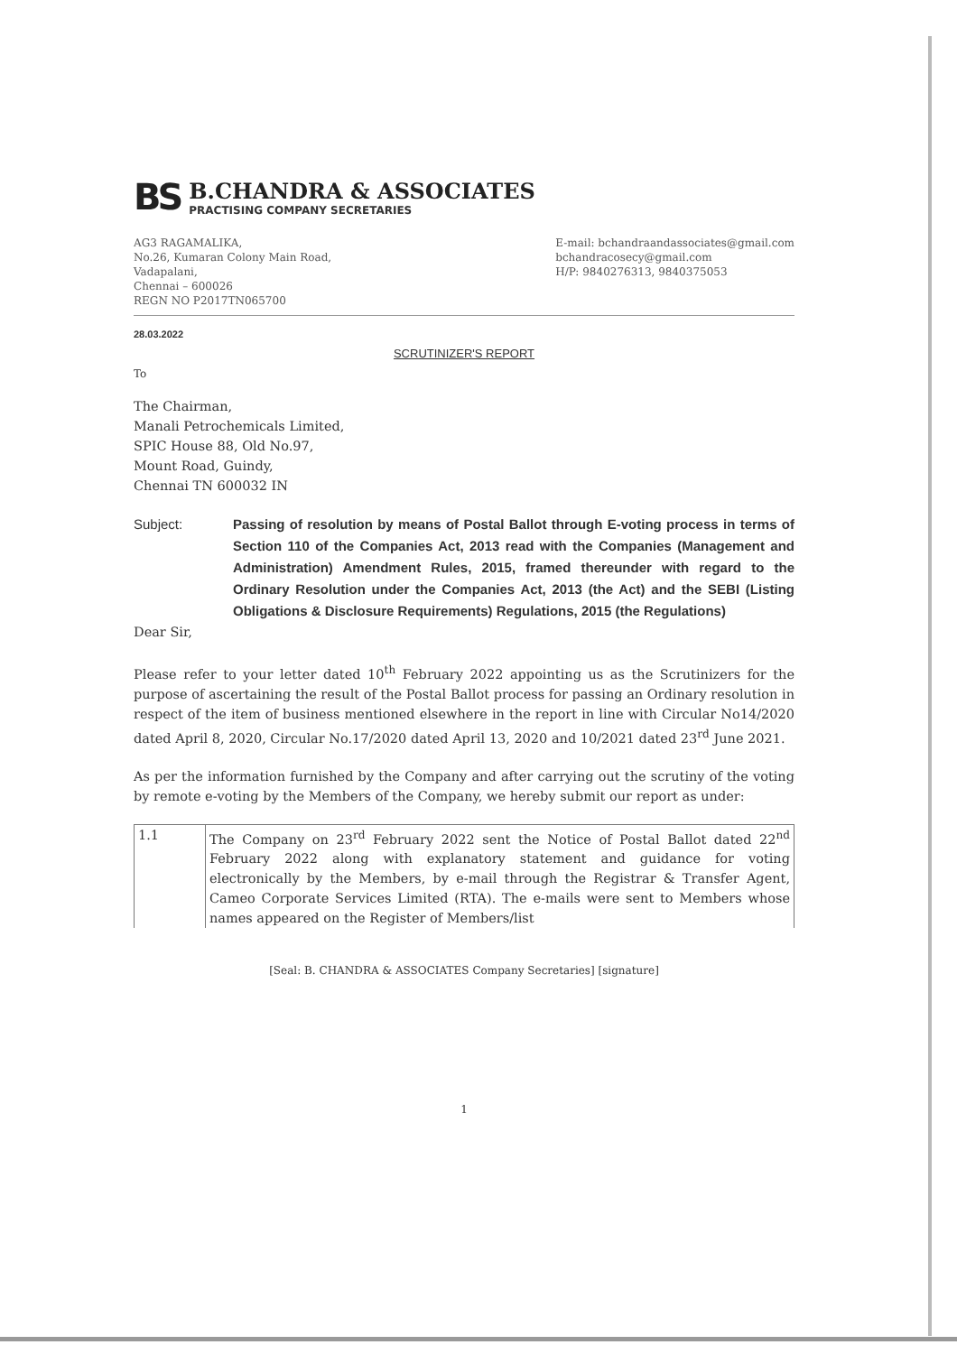BS
B.CHANDRA & ASSOCIATES
PRACTISING COMPANY SECRETARIES
AG3 RAGAMALIKA,
No.26, Kumaran Colony Main Road,
Vadapalani,
Chennai – 600026
REGN NO P2017TN065700
E-mail: bchandraandassociates@gmail.com
bchandracosecy@gmail.com
H/P: 9840276313, 9840375053
28.03.2022
SCRUTINIZER'S REPORT
To
The Chairman,
Manali Petrochemicals Limited,
SPIC House 88, Old No.97,
Mount Road, Guindy,
Chennai TN 600032 IN
Subject: Passing of resolution by means of Postal Ballot through E-voting process in terms of Section 110 of the Companies Act, 2013 read with the Companies (Management and Administration) Amendment Rules, 2015, framed thereunder with regard to the Ordinary Resolution under the Companies Act, 2013 (the Act) and the SEBI (Listing Obligations & Disclosure Requirements) Regulations, 2015 (the Regulations)
Dear Sir,
Please refer to your letter dated 10<sup>th</sup> February 2022 appointing us as the Scrutinizers for the purpose of ascertaining the result of the Postal Ballot process for passing an Ordinary resolution in respect of the item of business mentioned elsewhere in the report in line with Circular No14/2020 dated April 8, 2020, Circular No.17/2020 dated April 13, 2020 and 10/2021 dated 23<sup>rd</sup> June 2021.
As per the information furnished by the Company and after carrying out the scrutiny of the voting by remote e-voting by the Members of the Company, we hereby submit our report as under:
| 1.1 | The Company on 23<sup>rd</sup> February 2022 sent the Notice of Postal Ballot dated 22<sup>nd</sup> February 2022 along with explanatory statement and guidance for voting electronically by the Members, by e-mail through the Registrar & Transfer Agent, Cameo Corporate Services Limited (RTA). The e-mails were sent to Members whose names appeared on the Register of Members/list |
[Seal: B. CHANDRA & ASSOCIATES Company Secretaries] [signature]
1